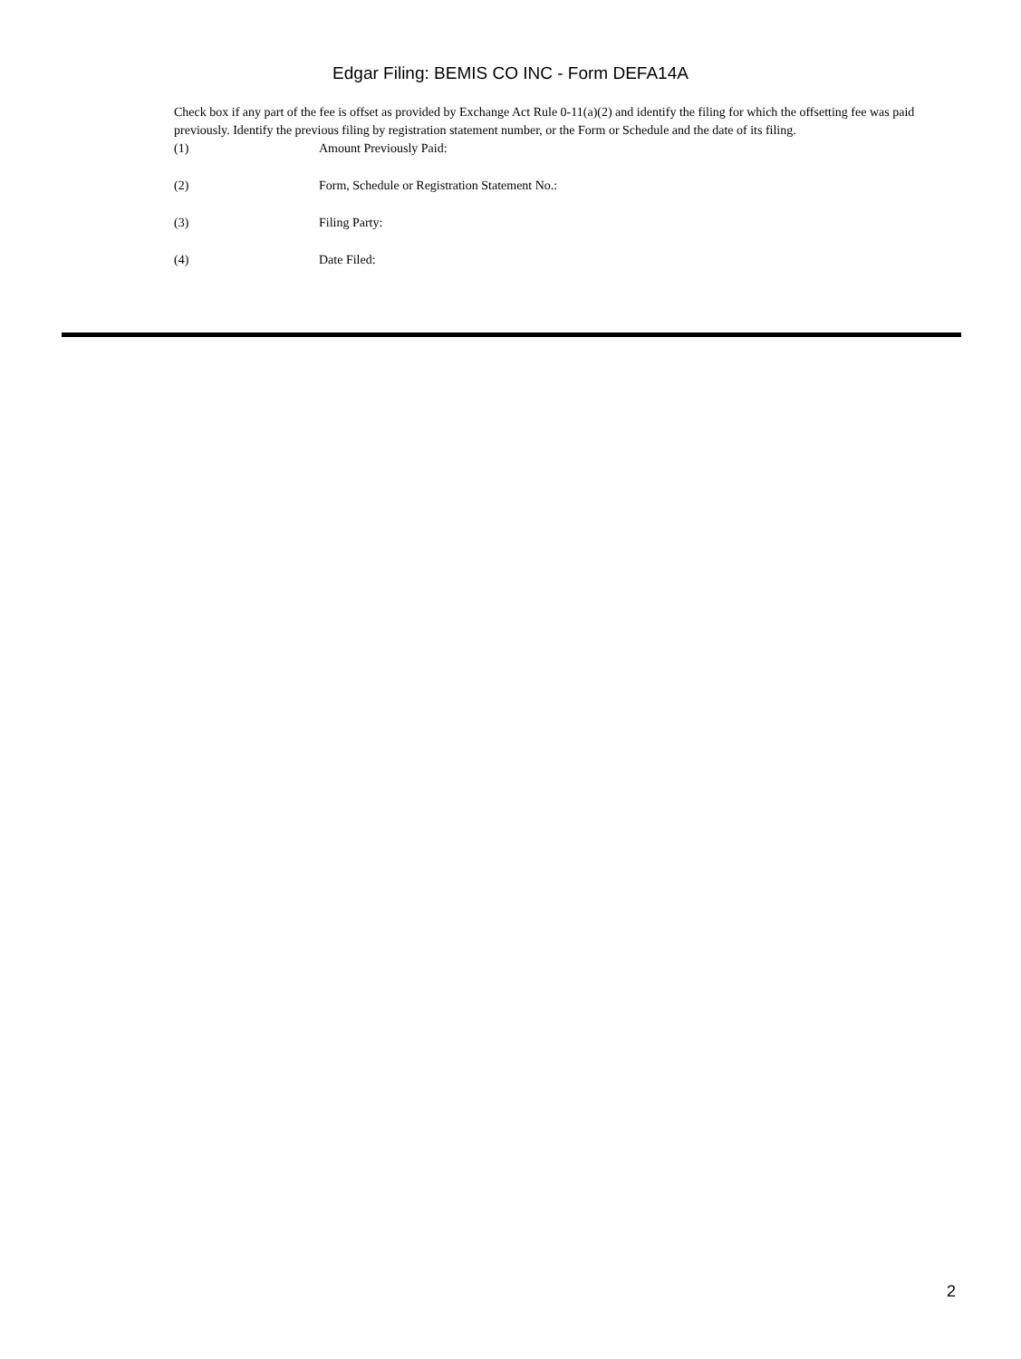Edgar Filing: BEMIS CO INC - Form DEFA14A
Check box if any part of the fee is offset as provided by Exchange Act Rule 0-11(a)(2) and identify the filing for which the offsetting fee was paid previously. Identify the previous filing by registration statement number, or the Form or Schedule and the date of its filing.
(1) Amount Previously Paid:
(2) Form, Schedule or Registration Statement No.:
(3) Filing Party:
(4) Date Filed:
2